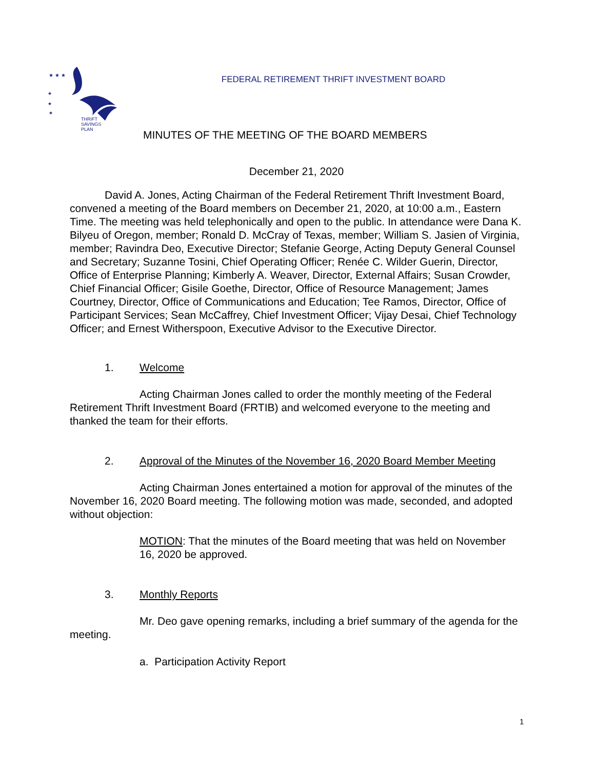★ ★ ★
★
★
★
THRIFT
SAVINGS
PLAN
FEDERAL RETIREMENT THRIFT INVESTMENT BOARD
MINUTES OF THE MEETING OF THE BOARD MEMBERS
December 21, 2020
David A. Jones, Acting Chairman of the Federal Retirement Thrift Investment Board, convened a meeting of the Board members on December 21, 2020, at 10:00 a.m., Eastern Time. The meeting was held telephonically and open to the public. In attendance were Dana K. Bilyeu of Oregon, member; Ronald D. McCray of Texas, member; William S. Jasien of Virginia, member; Ravindra Deo, Executive Director; Stefanie George, Acting Deputy General Counsel and Secretary; Suzanne Tosini, Chief Operating Officer; Renée C. Wilder Guerin, Director, Office of Enterprise Planning; Kimberly A. Weaver, Director, External Affairs; Susan Crowder, Chief Financial Officer; Gisile Goethe, Director, Office of Resource Management; James Courtney, Director, Office of Communications and Education; Tee Ramos, Director, Office of Participant Services; Sean McCaffrey, Chief Investment Officer; Vijay Desai, Chief Technology Officer; and Ernest Witherspoon, Executive Advisor to the Executive Director.
1. Welcome
Acting Chairman Jones called to order the monthly meeting of the Federal Retirement Thrift Investment Board (FRTIB) and welcomed everyone to the meeting and thanked the team for their efforts.
2. Approval of the Minutes of the November 16, 2020 Board Member Meeting
Acting Chairman Jones entertained a motion for approval of the minutes of the November 16, 2020 Board meeting. The following motion was made, seconded, and adopted without objection:
MOTION: That the minutes of the Board meeting that was held on November 16, 2020 be approved.
3. Monthly Reports
Mr. Deo gave opening remarks, including a brief summary of the agenda for the meeting.
a. Participation Activity Report
1